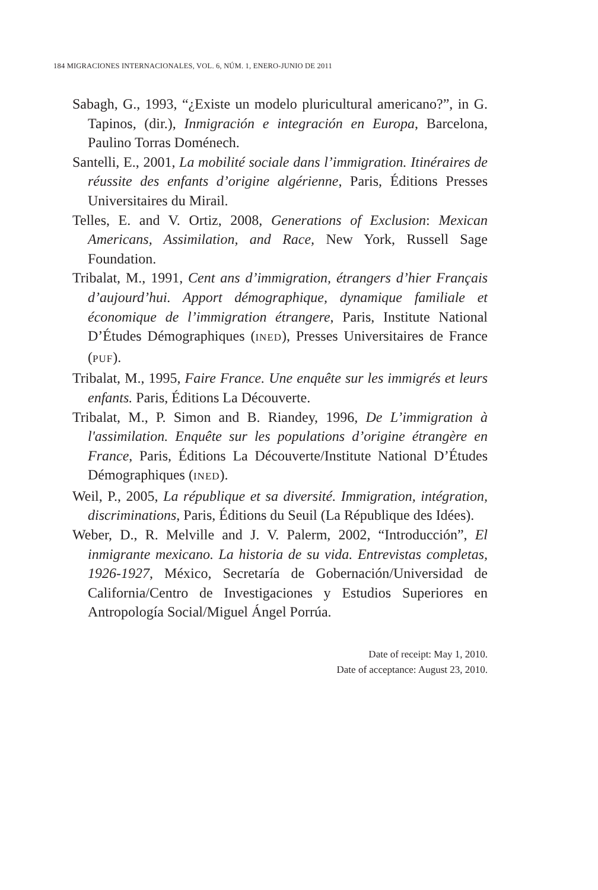184 MIGRACIONES INTERNACIONALES, VOL. 6, NÚM. 1, ENERO-JUNIO DE 2011
Sabagh, G., 1993, “¿Existe un modelo pluricultural americano?”, in G. Tapinos, (dir.), Inmigración e integración en Europa, Barcelona, Paulino Torras Doménech.
Santelli, E., 2001, La mobilité sociale dans l’immigration. Itinéraires de réussite des enfants d’origine algérienne, Paris, Éditions Presses Universitaires du Mirail.
Telles, E. and V. Ortiz, 2008, Generations of Exclusion: Mexican Americans, Assimilation, and Race, New York, Russell Sage Foundation.
Tribalat, M., 1991, Cent ans d’immigration, étrangers d’hier Français d’aujourd’hui. Apport démographique, dynamique familiale et économique de l’immigration étrangere, Paris, Institute National D’Études Démographiques (INED), Presses Universitaires de France (PUF).
Tribalat, M., 1995, Faire France. Une enquête sur les immigrés et leurs enfants. Paris, Éditions La Découverte.
Tribalat, M., P. Simon and B. Riandey, 1996, De L’immigration à l'assimilation. Enquête sur les populations d’origine étrangère en France, Paris, Éditions La Découverte/Institute National D’Études Démographiques (INED).
Weil, P., 2005, La république et sa diversité. Immigration, intégration, discriminations, Paris, Éditions du Seuil (La République des Idées).
Weber, D., R. Melville and J. V. Palerm, 2002, “Introducción”, El inmigrante mexicano. La historia de su vida. Entrevistas completas, 1926-1927, México, Secretaría de Gobernación/Universidad de California/Centro de Investigaciones y Estudios Superiores en Antropología Social/Miguel Ángel Porrúa.
Date of receipt: May 1, 2010.
Date of acceptance: August 23, 2010.